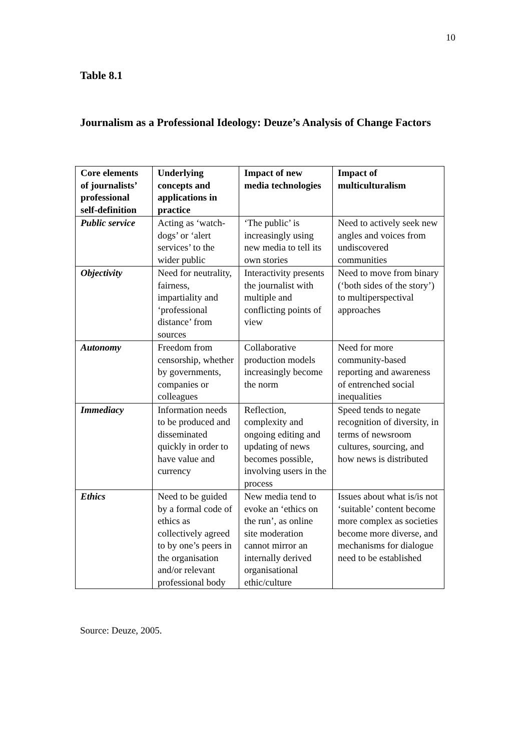10
Table 8.1
Journalism as a Professional Ideology: Deuze’s Analysis of Change Factors
| Core elements of journalists’ professional self-definition | Underlying concepts and applications in practice | Impact of new media technologies | Impact of multiculturalism |
| --- | --- | --- | --- |
| Public service | Acting as ‘watch-dogs’ or ‘alert services’ to the wider public | ‘The public’ is increasingly using new media to tell its own stories | Need to actively seek new angles and voices from undiscovered communities |
| Objectivity | Need for neutrality, fairness, impartiality and ‘professional distance’ from sources | Interactivity presents the journalist with multiple and conflicting points of view | Need to move from binary (‘both sides of the story’) to multiperspectival approaches |
| Autonomy | Freedom from censorship, whether by governments, companies or colleagues | Collaborative production models increasingly become the norm | Need for more community-based reporting and awareness of entrenched social inequalities |
| Immediacy | Information needs to be produced and disseminated quickly in order to have value and currency | Reflection, complexity and ongoing editing and updating of news becomes possible, involving users in the process | Speed tends to negate recognition of diversity, in terms of newsroom cultures, sourcing, and how news is distributed |
| Ethics | Need to be guided by a formal code of ethics as collectively agreed to by one’s peers in the organisation and/or relevant professional body | New media tend to evoke an ‘ethics on the run’, as online site moderation cannot mirror an internally derived organisational ethic/culture | Issues about what is/is not ‘suitable’ content become more complex as societies become more diverse, and mechanisms for dialogue need to be established |
Source: Deuze, 2005.